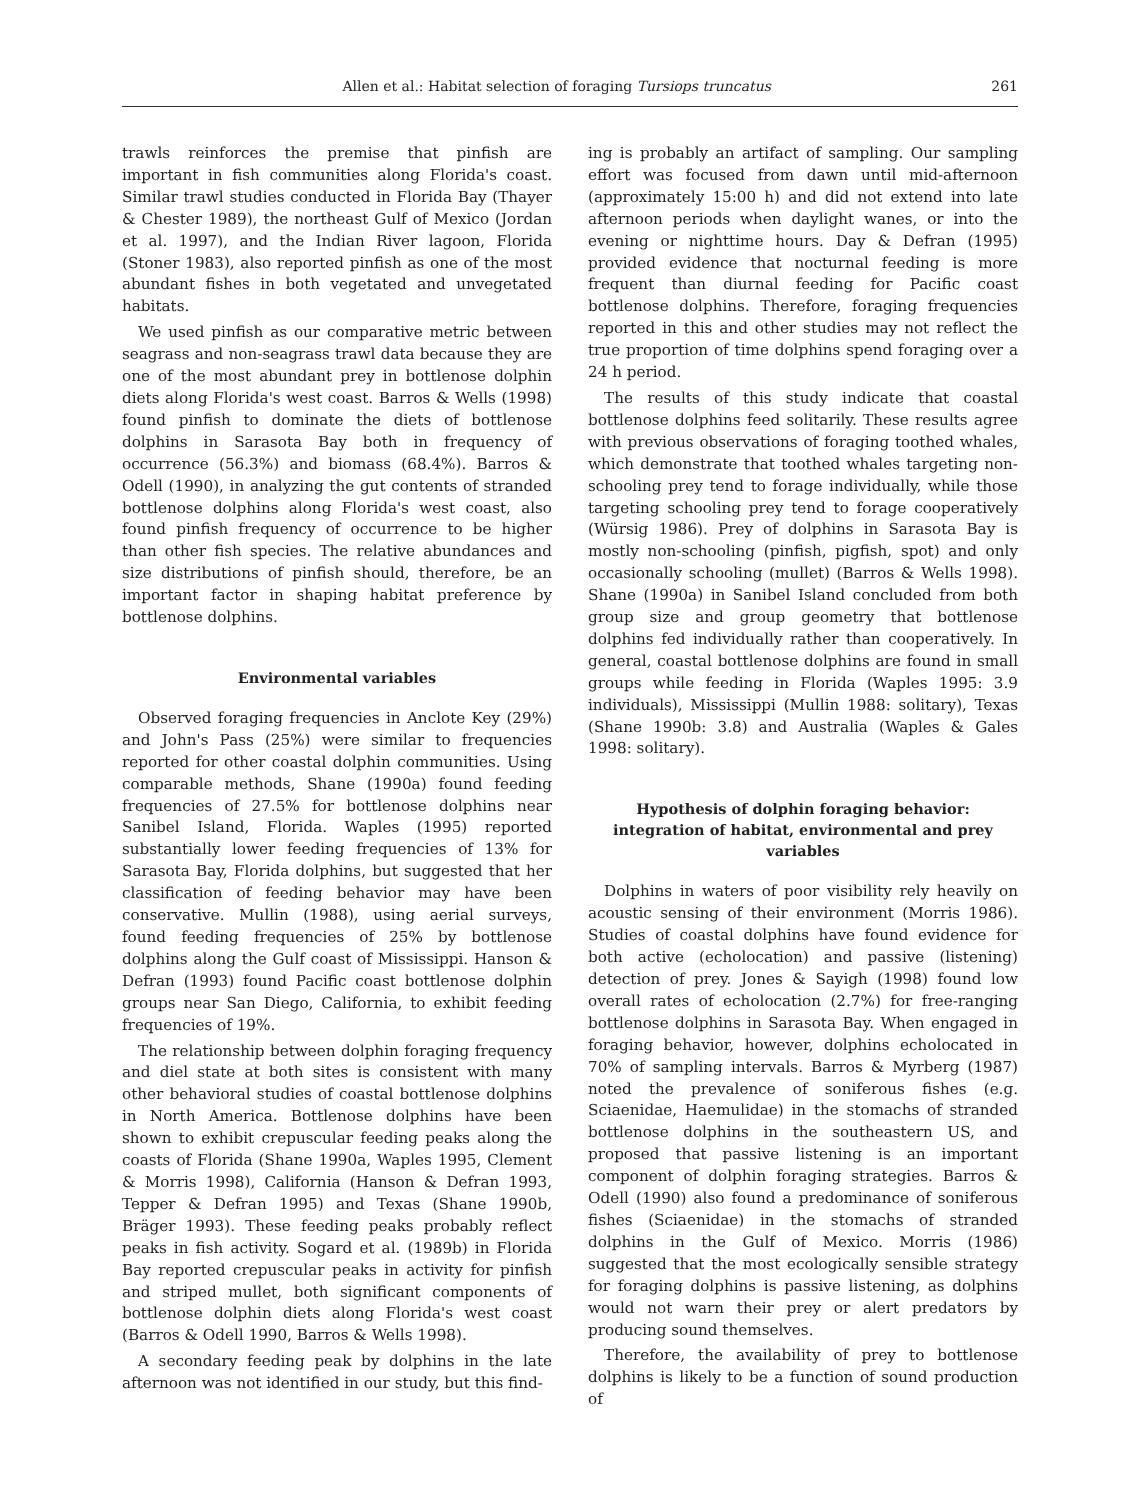Allen et al.: Habitat selection of foraging Tursiops truncatus 261
trawls reinforces the premise that pinfish are important in fish communities along Florida's coast. Similar trawl studies conducted in Florida Bay (Thayer & Chester 1989), the northeast Gulf of Mexico (Jordan et al. 1997), and the Indian River lagoon, Florida (Stoner 1983), also reported pinfish as one of the most abundant fishes in both vegetated and unvegetated habitats.
We used pinfish as our comparative metric between seagrass and non-seagrass trawl data because they are one of the most abundant prey in bottlenose dolphin diets along Florida's west coast. Barros & Wells (1998) found pinfish to dominate the diets of bottlenose dolphins in Sarasota Bay both in frequency of occurrence (56.3%) and biomass (68.4%). Barros & Odell (1990), in analyzing the gut contents of stranded bottlenose dolphins along Florida's west coast, also found pinfish frequency of occurrence to be higher than other fish species. The relative abundances and size distributions of pinfish should, therefore, be an important factor in shaping habitat preference by bottlenose dolphins.
Environmental variables
Observed foraging frequencies in Anclote Key (29%) and John's Pass (25%) were similar to frequencies reported for other coastal dolphin communities. Using comparable methods, Shane (1990a) found feeding frequencies of 27.5% for bottlenose dolphins near Sanibel Island, Florida. Waples (1995) reported substantially lower feeding frequencies of 13% for Sarasota Bay, Florida dolphins, but suggested that her classification of feeding behavior may have been conservative. Mullin (1988), using aerial surveys, found feeding frequencies of 25% by bottlenose dolphins along the Gulf coast of Mississippi. Hanson & Defran (1993) found Pacific coast bottlenose dolphin groups near San Diego, California, to exhibit feeding frequencies of 19%.
The relationship between dolphin foraging frequency and diel state at both sites is consistent with many other behavioral studies of coastal bottlenose dolphins in North America. Bottlenose dolphins have been shown to exhibit crepuscular feeding peaks along the coasts of Florida (Shane 1990a, Waples 1995, Clement & Morris 1998), California (Hanson & Defran 1993, Tepper & Defran 1995) and Texas (Shane 1990b, Bräger 1993). These feeding peaks probably reflect peaks in fish activity. Sogard et al. (1989b) in Florida Bay reported crepuscular peaks in activity for pinfish and striped mullet, both significant components of bottlenose dolphin diets along Florida's west coast (Barros & Odell 1990, Barros & Wells 1998).
A secondary feeding peak by dolphins in the late afternoon was not identified in our study, but this find-
ing is probably an artifact of sampling. Our sampling effort was focused from dawn until mid-afternoon (approximately 15:00 h) and did not extend into late afternoon periods when daylight wanes, or into the evening or nighttime hours. Day & Defran (1995) provided evidence that nocturnal feeding is more frequent than diurnal feeding for Pacific coast bottlenose dolphins. Therefore, foraging frequencies reported in this and other studies may not reflect the true proportion of time dolphins spend foraging over a 24 h period.
The results of this study indicate that coastal bottlenose dolphins feed solitarily. These results agree with previous observations of foraging toothed whales, which demonstrate that toothed whales targeting non-schooling prey tend to forage individually, while those targeting schooling prey tend to forage cooperatively (Würsig 1986). Prey of dolphins in Sarasota Bay is mostly non-schooling (pinfish, pigfish, spot) and only occasionally schooling (mullet) (Barros & Wells 1998). Shane (1990a) in Sanibel Island concluded from both group size and group geometry that bottlenose dolphins fed individually rather than cooperatively. In general, coastal bottlenose dolphins are found in small groups while feeding in Florida (Waples 1995: 3.9 individuals), Mississippi (Mullin 1988: solitary), Texas (Shane 1990b: 3.8) and Australia (Waples & Gales 1998: solitary).
Hypothesis of dolphin foraging behavior: integration of habitat, environmental and prey variables
Dolphins in waters of poor visibility rely heavily on acoustic sensing of their environment (Morris 1986). Studies of coastal dolphins have found evidence for both active (echolocation) and passive (listening) detection of prey. Jones & Sayigh (1998) found low overall rates of echolocation (2.7%) for free-ranging bottlenose dolphins in Sarasota Bay. When engaged in foraging behavior, however, dolphins echolocated in 70% of sampling intervals. Barros & Myrberg (1987) noted the prevalence of soniferous fishes (e.g. Sciaenidae, Haemulidae) in the stomachs of stranded bottlenose dolphins in the southeastern US, and proposed that passive listening is an important component of dolphin foraging strategies. Barros & Odell (1990) also found a predominance of soniferous fishes (Sciaenidae) in the stomachs of stranded dolphins in the Gulf of Mexico. Morris (1986) suggested that the most ecologically sensible strategy for foraging dolphins is passive listening, as dolphins would not warn their prey or alert predators by producing sound themselves.
Therefore, the availability of prey to bottlenose dolphins is likely to be a function of sound production of